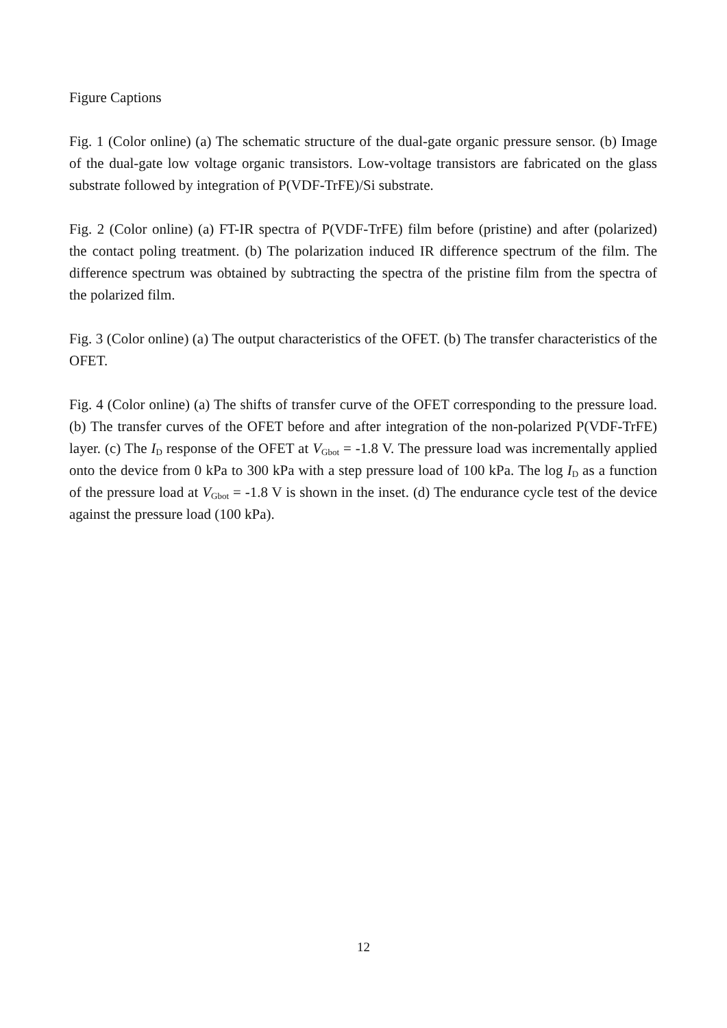Figure Captions
Fig. 1 (Color online) (a) The schematic structure of the dual-gate organic pressure sensor. (b) Image of the dual-gate low voltage organic transistors. Low-voltage transistors are fabricated on the glass substrate followed by integration of P(VDF-TrFE)/Si substrate.
Fig. 2 (Color online) (a) FT-IR spectra of P(VDF-TrFE) film before (pristine) and after (polarized) the contact poling treatment. (b) The polarization induced IR difference spectrum of the film. The difference spectrum was obtained by subtracting the spectra of the pristine film from the spectra of the polarized film.
Fig. 3 (Color online) (a) The output characteristics of the OFET. (b) The transfer characteristics of the OFET.
Fig. 4 (Color online) (a) The shifts of transfer curve of the OFET corresponding to the pressure load. (b) The transfer curves of the OFET before and after integration of the non-polarized P(VDF-TrFE) layer. (c) The I<sub>D</sub> response of the OFET at V<sub>Gbot</sub> = -1.8 V. The pressure load was incrementally applied onto the device from 0 kPa to 300 kPa with a step pressure load of 100 kPa. The log I<sub>D</sub> as a function of the pressure load at V<sub>Gbot</sub> = -1.8 V is shown in the inset. (d) The endurance cycle test of the device against the pressure load (100 kPa).
12